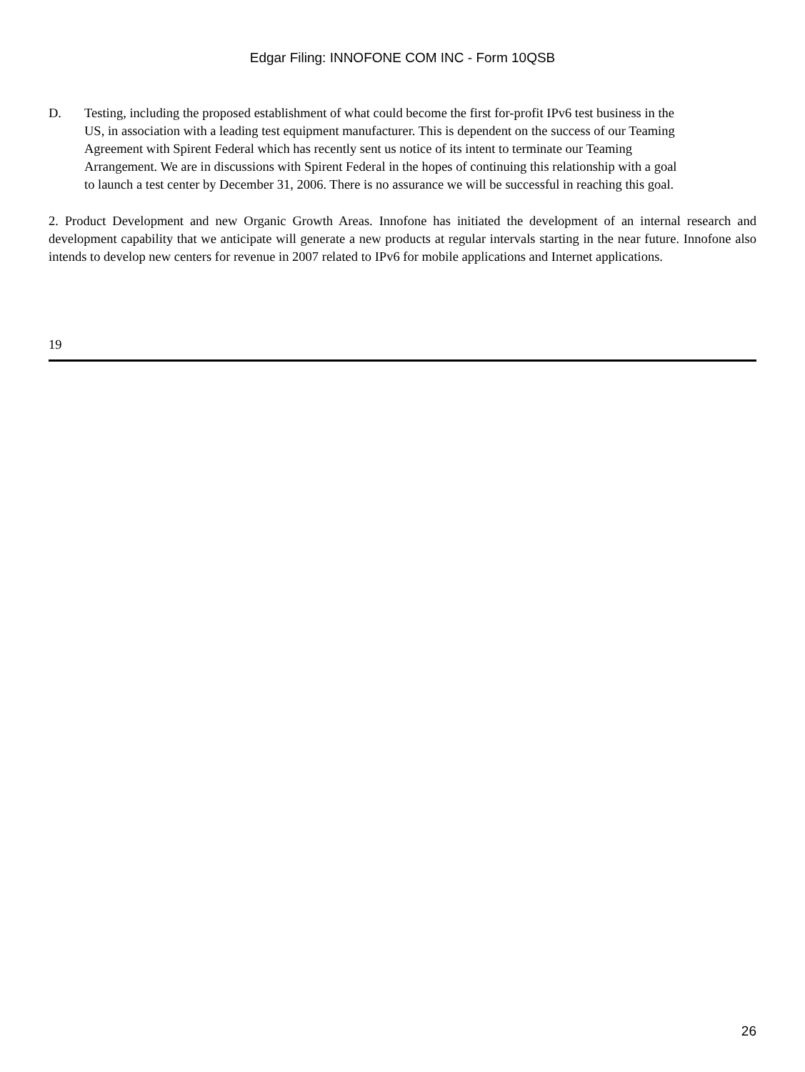Edgar Filing: INNOFONE COM INC - Form 10QSB
D. Testing, including the proposed establishment of what could become the first for-profit IPv6 test business in the US, in association with a leading test equipment manufacturer. This is dependent on the success of our Teaming Agreement with Spirent Federal which has recently sent us notice of its intent to terminate our Teaming Arrangement. We are in discussions with Spirent Federal in the hopes of continuing this relationship with a goal to launch a test center by December 31, 2006. There is no assurance we will be successful in reaching this goal.
2. Product Development and new Organic Growth Areas. Innofone has initiated the development of an internal research and development capability that we anticipate will generate a new products at regular intervals starting in the near future. Innofone also intends to develop new centers for revenue in 2007 related to IPv6 for mobile applications and Internet applications.
19
26